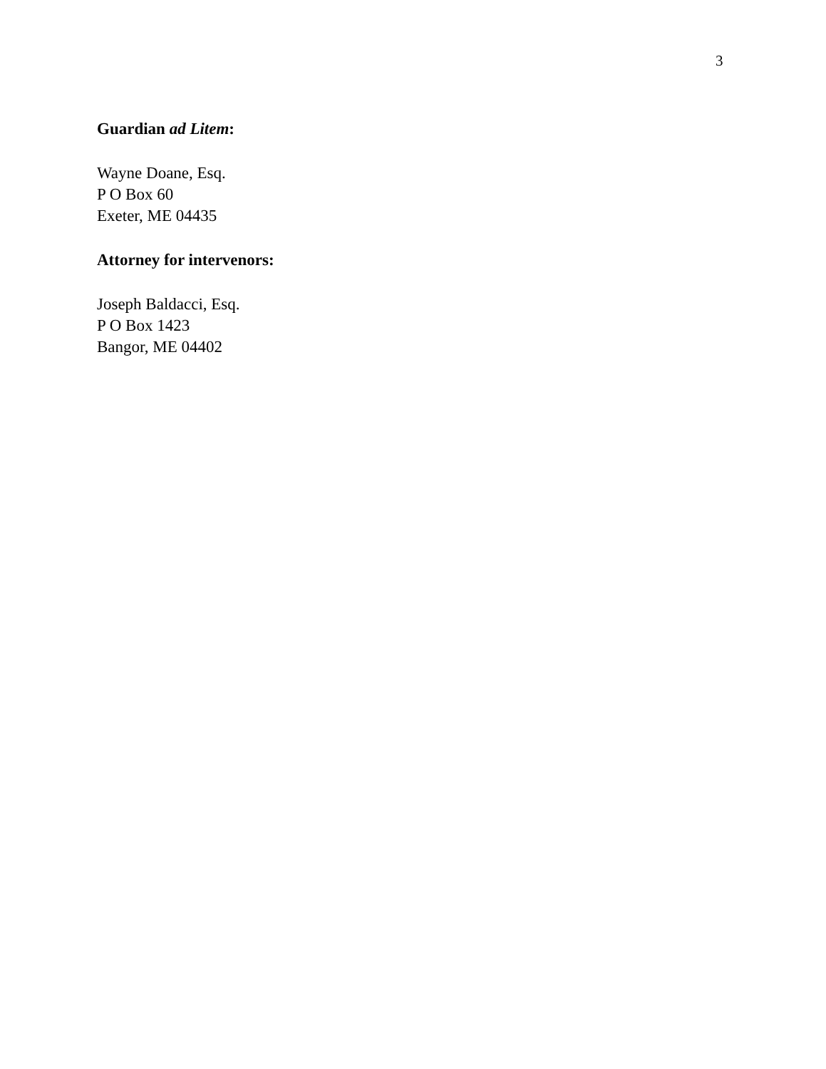3
Guardian ad Litem:
Wayne Doane, Esq.
P O Box 60
Exeter, ME 04435
Attorney for intervenors:
Joseph Baldacci, Esq.
P O Box 1423
Bangor, ME 04402